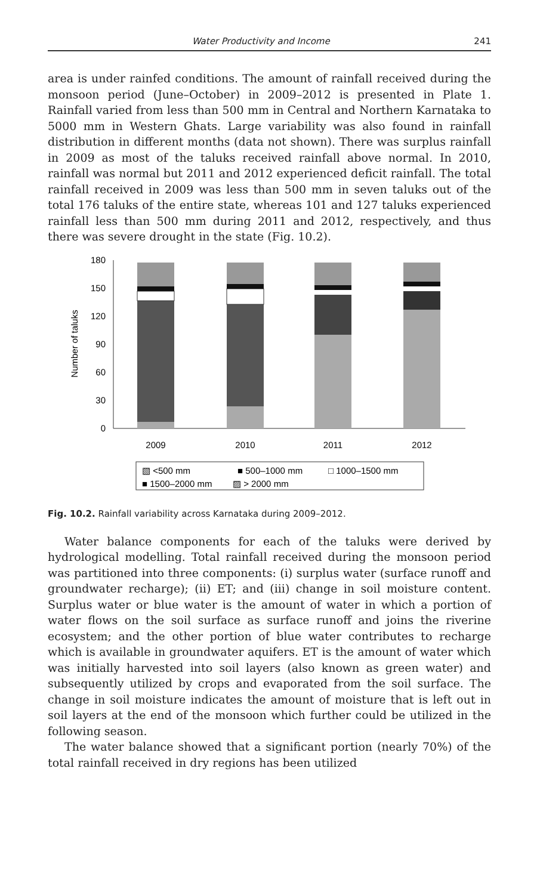Water Productivity and Income 241
area is under rainfed conditions. The amount of rainfall received during the monsoon period (June–October) in 2009–2012 is presented in Plate 1. Rainfall varied from less than 500 mm in Central and Northern Karnataka to 5000 mm in Western Ghats. Large variability was also found in rainfall distribution in different months (data not shown). There was surplus rainfall in 2009 as most of the taluks received rainfall above normal. In 2010, rainfall was normal but 2011 and 2012 experienced deficit rainfall. The total rainfall received in 2009 was less than 500 mm in seven taluks out of the total 176 taluks of the entire state, whereas 101 and 127 taluks experienced rainfall less than 500 mm during 2011 and 2012, respectively, and thus there was severe drought in the state (Fig. 10.2).
0
30
60
90
120
150
180
Number of taluks
2009
2010
2011
2012
▧ <500 mm
■ 500–1000 mm
□ 1000–1500 mm
■ 1500–2000 mm
▨ > 2000 mm
Fig. 10.2. Rainfall variability across Karnataka during 2009–2012.
Water balance components for each of the taluks were derived by hydrological modelling. Total rainfall received during the monsoon period was partitioned into three components: (i) surplus water (surface runoff and groundwater recharge); (ii) ET; and (iii) change in soil moisture content. Surplus water or blue water is the amount of water in which a portion of water flows on the soil surface as surface runoff and joins the riverine ecosystem; and the other portion of blue water contributes to recharge which is available in groundwater aquifers. ET is the amount of water which was initially harvested into soil layers (also known as green water) and subsequently utilized by crops and evaporated from the soil surface. The change in soil moisture indicates the amount of moisture that is left out in soil layers at the end of the monsoon which further could be utilized in the following season.
The water balance showed that a significant portion (nearly 70%) of the total rainfall received in dry regions has been utilized